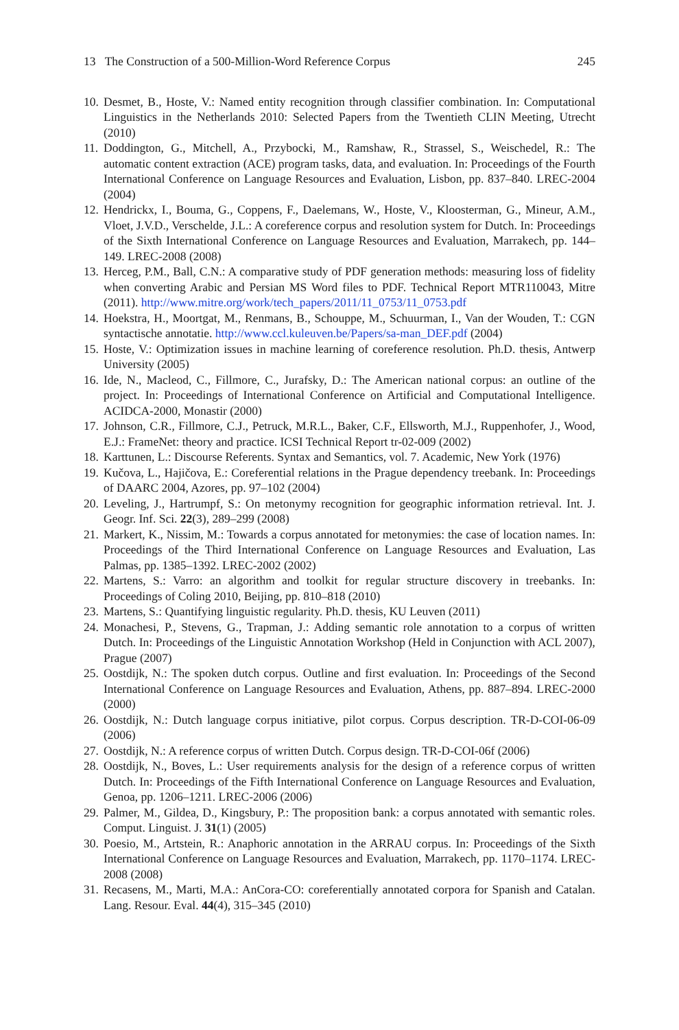13 The Construction of a 500-Million-Word Reference Corpus 245
10. Desmet, B., Hoste, V.: Named entity recognition through classifier combination. In: Computational Linguistics in the Netherlands 2010: Selected Papers from the Twentieth CLIN Meeting, Utrecht (2010)
11. Doddington, G., Mitchell, A., Przybocki, M., Ramshaw, R., Strassel, S., Weischedel, R.: The automatic content extraction (ACE) program tasks, data, and evaluation. In: Proceedings of the Fourth International Conference on Language Resources and Evaluation, Lisbon, pp. 837–840. LREC-2004 (2004)
12. Hendrickx, I., Bouma, G., Coppens, F., Daelemans, W., Hoste, V., Kloosterman, G., Mineur, A.M., Vloet, J.V.D., Verschelde, J.L.: A coreference corpus and resolution system for Dutch. In: Proceedings of the Sixth International Conference on Language Resources and Evaluation, Marrakech, pp. 144–149. LREC-2008 (2008)
13. Herceg, P.M., Ball, C.N.: A comparative study of PDF generation methods: measuring loss of fidelity when converting Arabic and Persian MS Word files to PDF. Technical Report MTR110043, Mitre (2011). http://www.mitre.org/work/tech_papers/2011/11_0753/11_0753.pdf
14. Hoekstra, H., Moortgat, M., Renmans, B., Schouppe, M., Schuurman, I., Van der Wouden, T.: CGN syntactische annotatie. http://www.ccl.kuleuven.be/Papers/sa-man_DEF.pdf (2004)
15. Hoste, V.: Optimization issues in machine learning of coreference resolution. Ph.D. thesis, Antwerp University (2005)
16. Ide, N., Macleod, C., Fillmore, C., Jurafsky, D.: The American national corpus: an outline of the project. In: Proceedings of International Conference on Artificial and Computational Intelligence. ACIDCA-2000, Monastir (2000)
17. Johnson, C.R., Fillmore, C.J., Petruck, M.R.L., Baker, C.F., Ellsworth, M.J., Ruppenhofer, J., Wood, E.J.: FrameNet: theory and practice. ICSI Technical Report tr-02-009 (2002)
18. Karttunen, L.: Discourse Referents. Syntax and Semantics, vol. 7. Academic, New York (1976)
19. Kučova, L., Hajičova, E.: Coreferential relations in the Prague dependency treebank. In: Proceedings of DAARC 2004, Azores, pp. 97–102 (2004)
20. Leveling, J., Hartrumpf, S.: On metonymy recognition for geographic information retrieval. Int. J. Geogr. Inf. Sci. 22(3), 289–299 (2008)
21. Markert, K., Nissim, M.: Towards a corpus annotated for metonymies: the case of location names. In: Proceedings of the Third International Conference on Language Resources and Evaluation, Las Palmas, pp. 1385–1392. LREC-2002 (2002)
22. Martens, S.: Varro: an algorithm and toolkit for regular structure discovery in treebanks. In: Proceedings of Coling 2010, Beijing, pp. 810–818 (2010)
23. Martens, S.: Quantifying linguistic regularity. Ph.D. thesis, KU Leuven (2011)
24. Monachesi, P., Stevens, G., Trapman, J.: Adding semantic role annotation to a corpus of written Dutch. In: Proceedings of the Linguistic Annotation Workshop (Held in Conjunction with ACL 2007), Prague (2007)
25. Oostdijk, N.: The spoken dutch corpus. Outline and first evaluation. In: Proceedings of the Second International Conference on Language Resources and Evaluation, Athens, pp. 887–894. LREC-2000 (2000)
26. Oostdijk, N.: Dutch language corpus initiative, pilot corpus. Corpus description. TR-D-COI-06-09 (2006)
27. Oostdijk, N.: A reference corpus of written Dutch. Corpus design. TR-D-COI-06f (2006)
28. Oostdijk, N., Boves, L.: User requirements analysis for the design of a reference corpus of written Dutch. In: Proceedings of the Fifth International Conference on Language Resources and Evaluation, Genoa, pp. 1206–1211. LREC-2006 (2006)
29. Palmer, M., Gildea, D., Kingsbury, P.: The proposition bank: a corpus annotated with semantic roles. Comput. Linguist. J. 31(1) (2005)
30. Poesio, M., Artstein, R.: Anaphoric annotation in the ARRAU corpus. In: Proceedings of the Sixth International Conference on Language Resources and Evaluation, Marrakech, pp. 1170–1174. LREC-2008 (2008)
31. Recasens, M., Marti, M.A.: AnCora-CO: coreferentially annotated corpora for Spanish and Catalan. Lang. Resour. Eval. 44(4), 315–345 (2010)